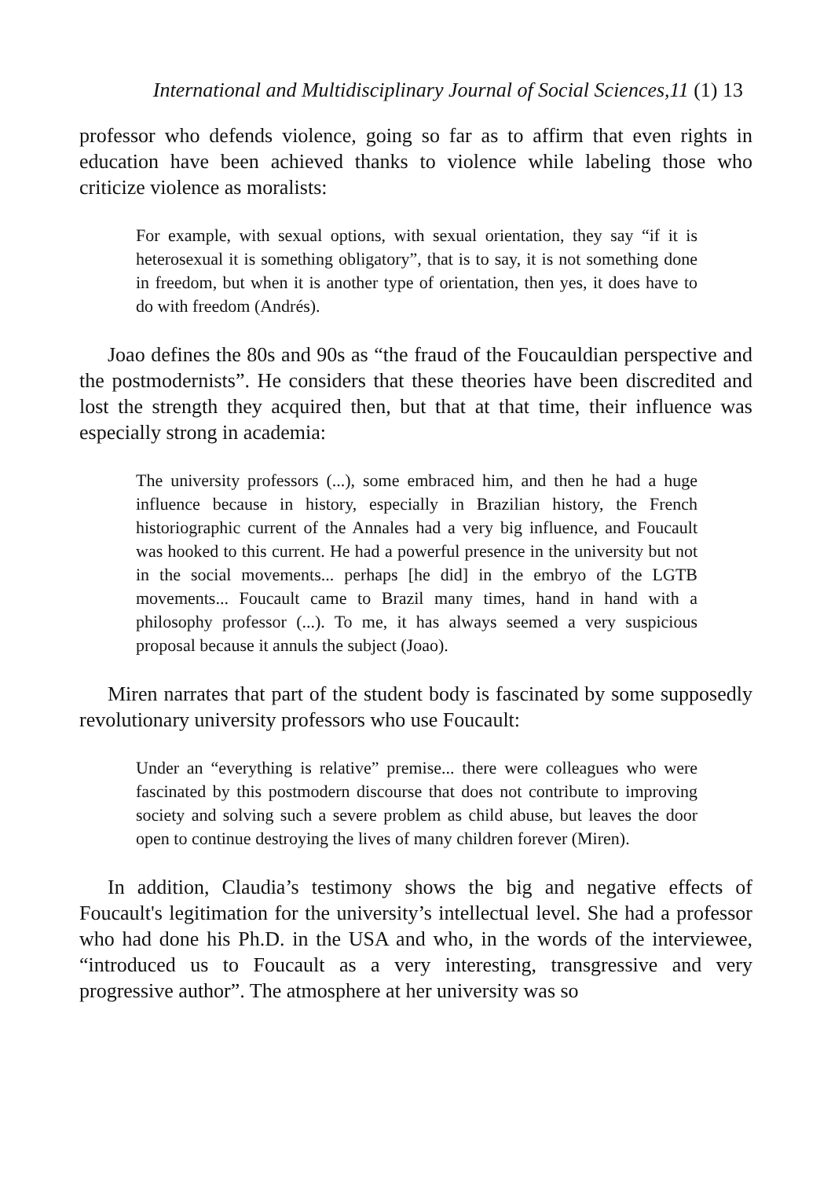International and Multidisciplinary Journal of Social Sciences,11 (1) 13
professor who defends violence, going so far as to affirm that even rights in education have been achieved thanks to violence while labeling those who criticize violence as moralists:
For example, with sexual options, with sexual orientation, they say “if it is heterosexual it is something obligatory”, that is to say, it is not something done in freedom, but when it is another type of orientation, then yes, it does have to do with freedom (Andrés).
Joao defines the 80s and 90s as “the fraud of the Foucauldian perspective and the postmodernists”. He considers that these theories have been discredited and lost the strength they acquired then, but that at that time, their influence was especially strong in academia:
The university professors (...), some embraced him, and then he had a huge influence because in history, especially in Brazilian history, the French historiographic current of the Annales had a very big influence, and Foucault was hooked to this current. He had a powerful presence in the university but not in the social movements... perhaps [he did] in the embryo of the LGTB movements... Foucault came to Brazil many times, hand in hand with a philosophy professor (...). To me, it has always seemed a very suspicious proposal because it annuls the subject (Joao).
Miren narrates that part of the student body is fascinated by some supposedly revolutionary university professors who use Foucault:
Under an “everything is relative” premise... there were colleagues who were fascinated by this postmodern discourse that does not contribute to improving society and solving such a severe problem as child abuse, but leaves the door open to continue destroying the lives of many children forever (Miren).
In addition, Claudia’s testimony shows the big and negative effects of Foucault's legitimation for the university’s intellectual level. She had a professor who had done his Ph.D. in the USA and who, in the words of the interviewee, “introduced us to Foucault as a very interesting, transgressive and very progressive author”. The atmosphere at her university was so